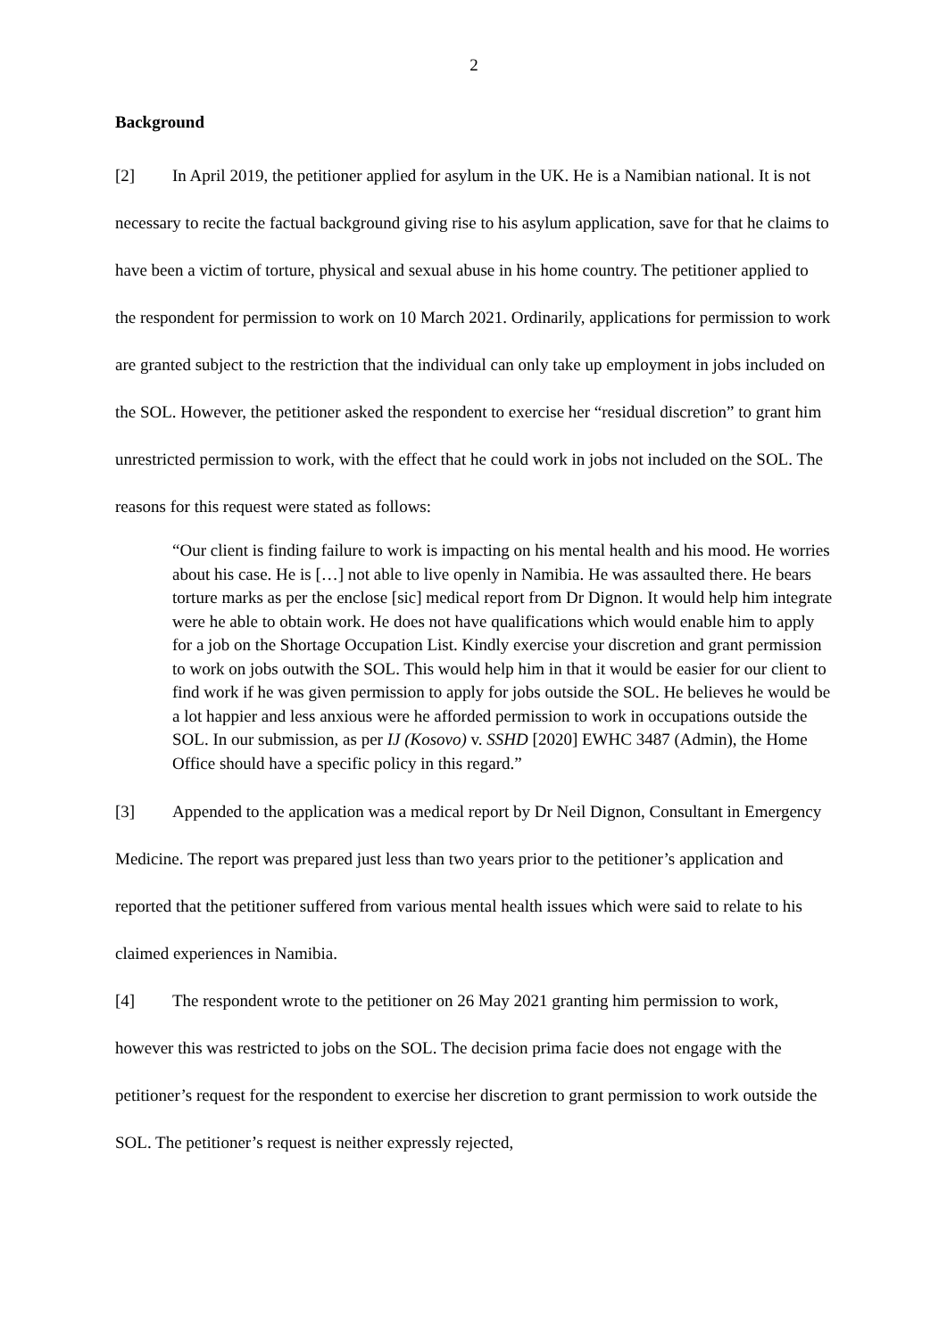2
Background
[2] In April 2019, the petitioner applied for asylum in the UK. He is a Namibian national. It is not necessary to recite the factual background giving rise to his asylum application, save for that he claims to have been a victim of torture, physical and sexual abuse in his home country. The petitioner applied to the respondent for permission to work on 10 March 2021. Ordinarily, applications for permission to work are granted subject to the restriction that the individual can only take up employment in jobs included on the SOL. However, the petitioner asked the respondent to exercise her “residual discretion” to grant him unrestricted permission to work, with the effect that he could work in jobs not included on the SOL. The reasons for this request were stated as follows:
“Our client is finding failure to work is impacting on his mental health and his mood. He worries about his case. He is […] not able to live openly in Namibia. He was assaulted there. He bears torture marks as per the enclose [sic] medical report from Dr Dignon. It would help him integrate were he able to obtain work. He does not have qualifications which would enable him to apply for a job on the Shortage Occupation List. Kindly exercise your discretion and grant permission to work on jobs outwith the SOL. This would help him in that it would be easier for our client to find work if he was given permission to apply for jobs outside the SOL. He believes he would be a lot happier and less anxious were he afforded permission to work in occupations outside the SOL. In our submission, as per IJ (Kosovo) v. SSHD [2020] EWHC 3487 (Admin), the Home Office should have a specific policy in this regard.”
[3] Appended to the application was a medical report by Dr Neil Dignon, Consultant in Emergency Medicine. The report was prepared just less than two years prior to the petitioner’s application and reported that the petitioner suffered from various mental health issues which were said to relate to his claimed experiences in Namibia.
[4] The respondent wrote to the petitioner on 26 May 2021 granting him permission to work, however this was restricted to jobs on the SOL. The decision prima facie does not engage with the petitioner’s request for the respondent to exercise her discretion to grant permission to work outside the SOL. The petitioner’s request is neither expressly rejected,